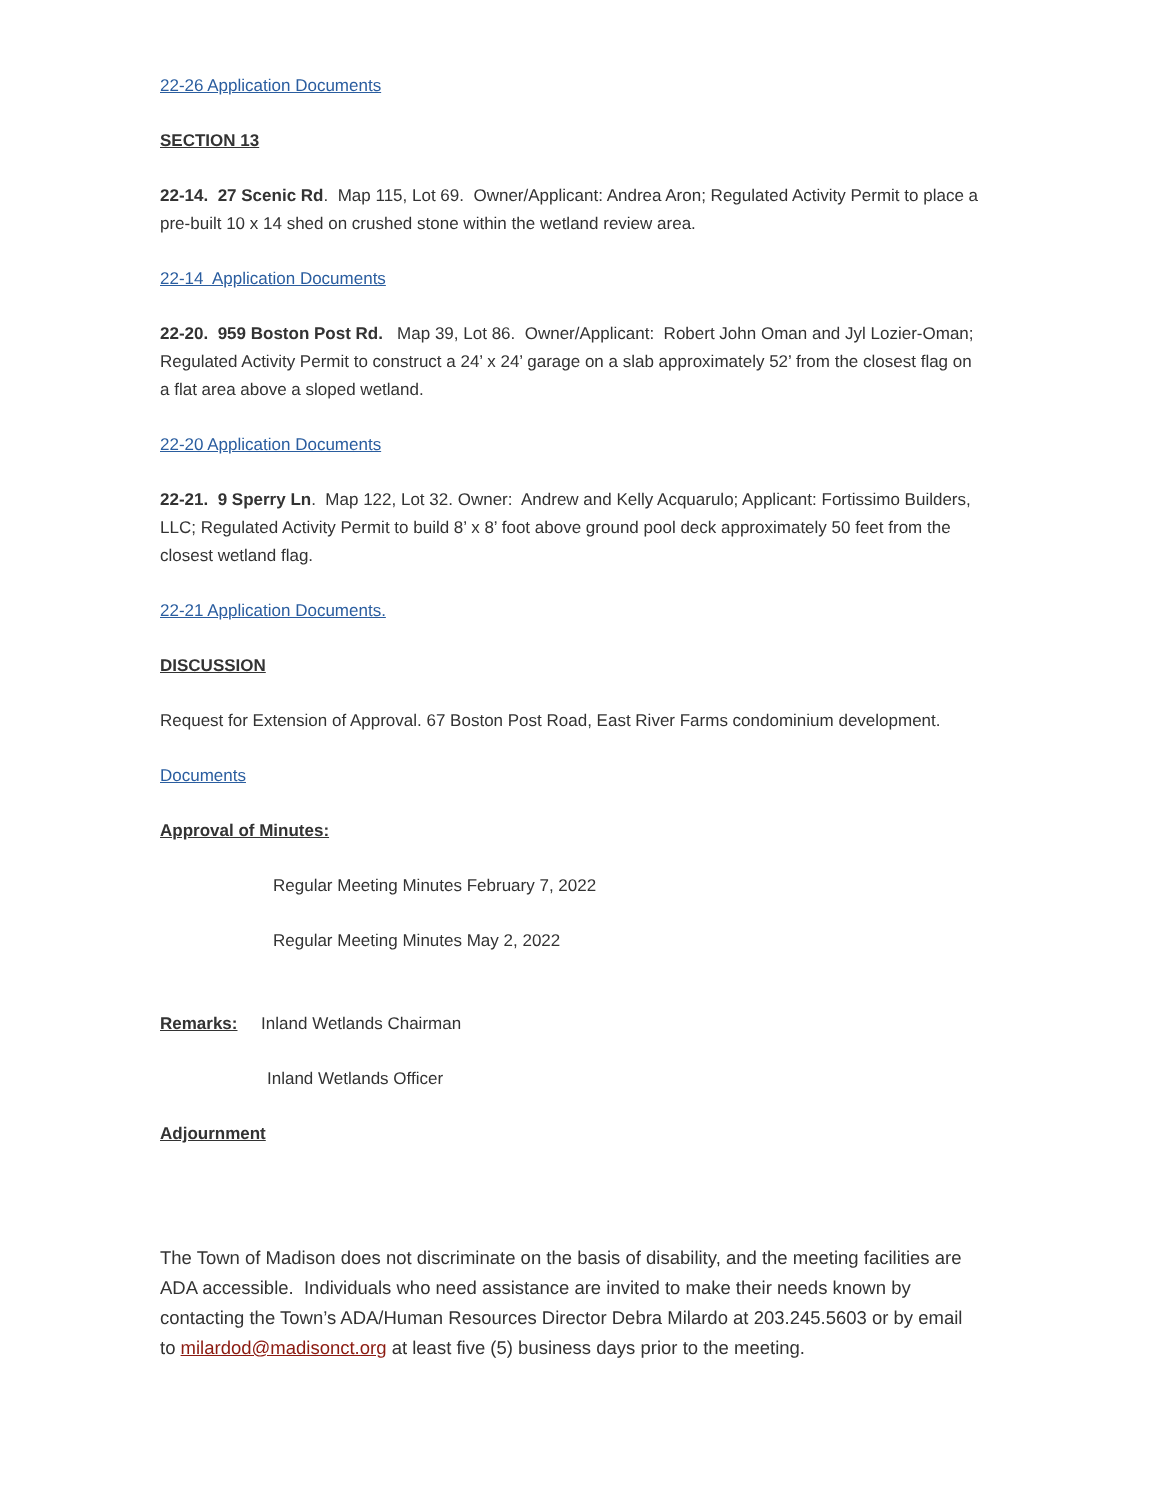22-26 Application Documents
SECTION 13
22-14. 27 Scenic Rd. Map 115, Lot 69. Owner/Applicant: Andrea Aron; Regulated Activity Permit to place a pre-built 10 x 14 shed on crushed stone within the wetland review area.
22-14 Application Documents
22-20. 959 Boston Post Rd. Map 39, Lot 86. Owner/Applicant: Robert John Oman and Jyl Lozier-Oman; Regulated Activity Permit to construct a 24’ x 24’ garage on a slab approximately 52’ from the closest flag on a flat area above a sloped wetland.
22-20 Application Documents
22-21. 9 Sperry Ln. Map 122, Lot 32. Owner: Andrew and Kelly Acquarulo; Applicant: Fortissimo Builders, LLC; Regulated Activity Permit to build 8’ x 8’ foot above ground pool deck approximately 50 feet from the closest wetland flag.
22-21 Application Documents.
DISCUSSION
Request for Extension of Approval. 67 Boston Post Road, East River Farms condominium development.
Documents
Approval of Minutes:
Regular Meeting Minutes February 7, 2022
Regular Meeting Minutes May 2, 2022
Remarks: Inland Wetlands Chairman
Inland Wetlands Officer
Adjournment
The Town of Madison does not discriminate on the basis of disability, and the meeting facilities are ADA accessible. Individuals who need assistance are invited to make their needs known by contacting the Town’s ADA/Human Resources Director Debra Milardo at 203.245.5603 or by email to milardod@madisonct.org at least five (5) business days prior to the meeting.